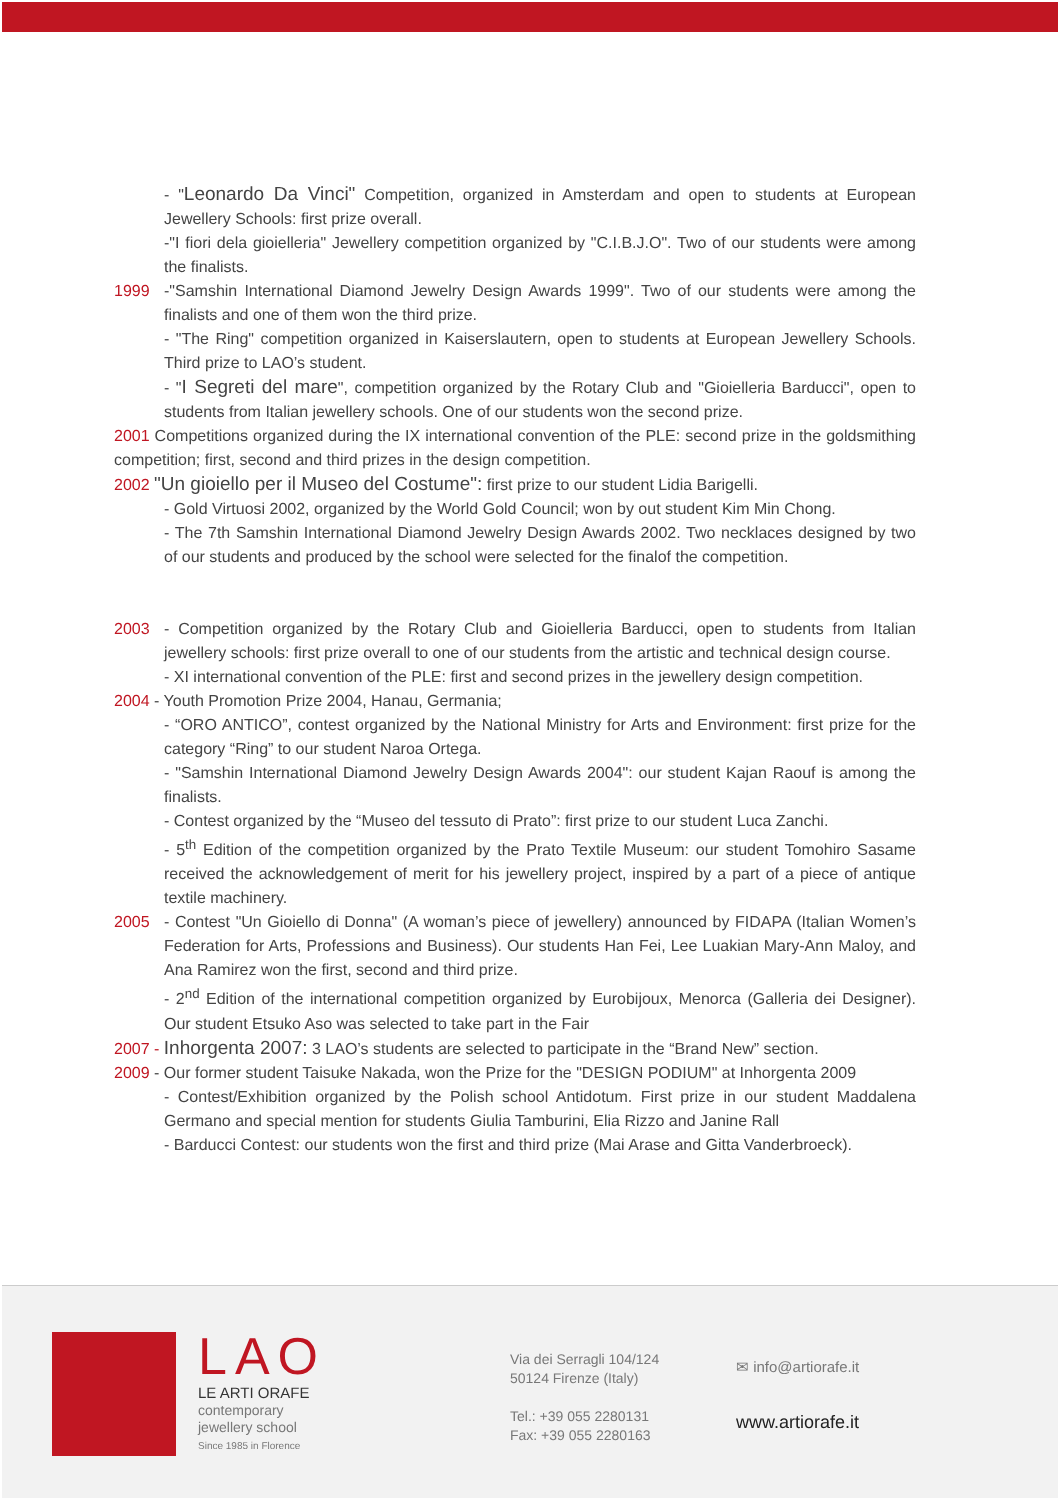- "Leonardo Da Vinci" Competition, organized in Amsterdam and open to students at European Jewellery Schools: first prize overall.
-"I fiori dela gioielleria" Jewellery competition organized by "C.I.B.J.O". Two of our students were among the finalists.
1999 -"Samshin International Diamond Jewelry Design Awards 1999". Two of our students were among the finalists and one of them won the third prize.
- "The Ring" competition organized in Kaiserslautern, open to students at European Jewellery Schools. Third prize to LAO’s student.
- "I Segreti del mare", competition organized by the Rotary Club and "Gioielleria Barducci", open to students from Italian jewellery schools. One of our students won the second prize.
2001 Competitions organized during the IX international convention of the PLE: second prize in the goldsmithing competition; first, second and third prizes in the design competition.
2002 "Un gioiello per il Museo del Costume": first prize to our student Lidia Barigelli.
- Gold Virtuosi 2002, organized by the World Gold Council; won by out student Kim Min Chong.
- The 7th Samshin International Diamond Jewelry Design Awards 2002. Two necklaces designed by two of our students and produced by the school were selected for the finalof the competition.
2003 - Competition organized by the Rotary Club and Gioielleria Barducci, open to students from Italian jewellery schools: first prize overall to one of our students from the artistic and technical design course.
- XI international convention of the PLE: first and second prizes in the jewellery design competition.
2004 - Youth Promotion Prize 2004, Hanau, Germania;
- “ORO ANTICO”, contest organized by the National Ministry for Arts and Environment: first prize for the category “Ring” to our student Naroa Ortega.
- "Samshin International Diamond Jewelry Design Awards 2004": our student Kajan Raouf is among the finalists.
- Contest organized by the “Museo del tessuto di Prato”: first prize to our student Luca Zanchi.
- 5<sup>th</sup> Edition of the competition organized by the Prato Textile Museum: our student Tomohiro Sasame received the acknowledgement of merit for his jewellery project, inspired by a part of a piece of antique textile machinery.
2005 - Contest "Un Gioiello di Donna" (A woman’s piece of jewellery) announced by FIDAPA (Italian Women’s Federation for Arts, Professions and Business). Our students Han Fei, Lee Luakian Mary-Ann Maloy, and Ana Ramirez won the first, second and third prize.
- 2<sup>nd</sup> Edition of the international competition organized by Eurobijoux, Menorca (Galleria dei Designer). Our student Etsuko Aso was selected to take part in the Fair
2007 - Inhorgenta 2007: 3 LAO’s students are selected to participate in the “Brand New” section.
2009 - Our former student Taisuke Nakada, won the Prize for the "DESIGN PODIUM" at Inhorgenta 2009
- Contest/Exhibition organized by the Polish school Antidotum. First prize in our student Maddalena Germano and special mention for students Giulia Tamburini, Elia Rizzo and Janine Rall
- Barducci Contest: our students won the first and third prize (Mai Arase and Gitta Vanderbroeck).
LAO
LE ARTI ORAFE
contemporary
jewellery school
Since 1985 in Florence
Via dei Serragli 104/124
50124 Firenze (Italy)
Tel.: +39 055 2280131
Fax: +39 055 2280163
✉ info@artiorafe.it
www.artiorafe.it